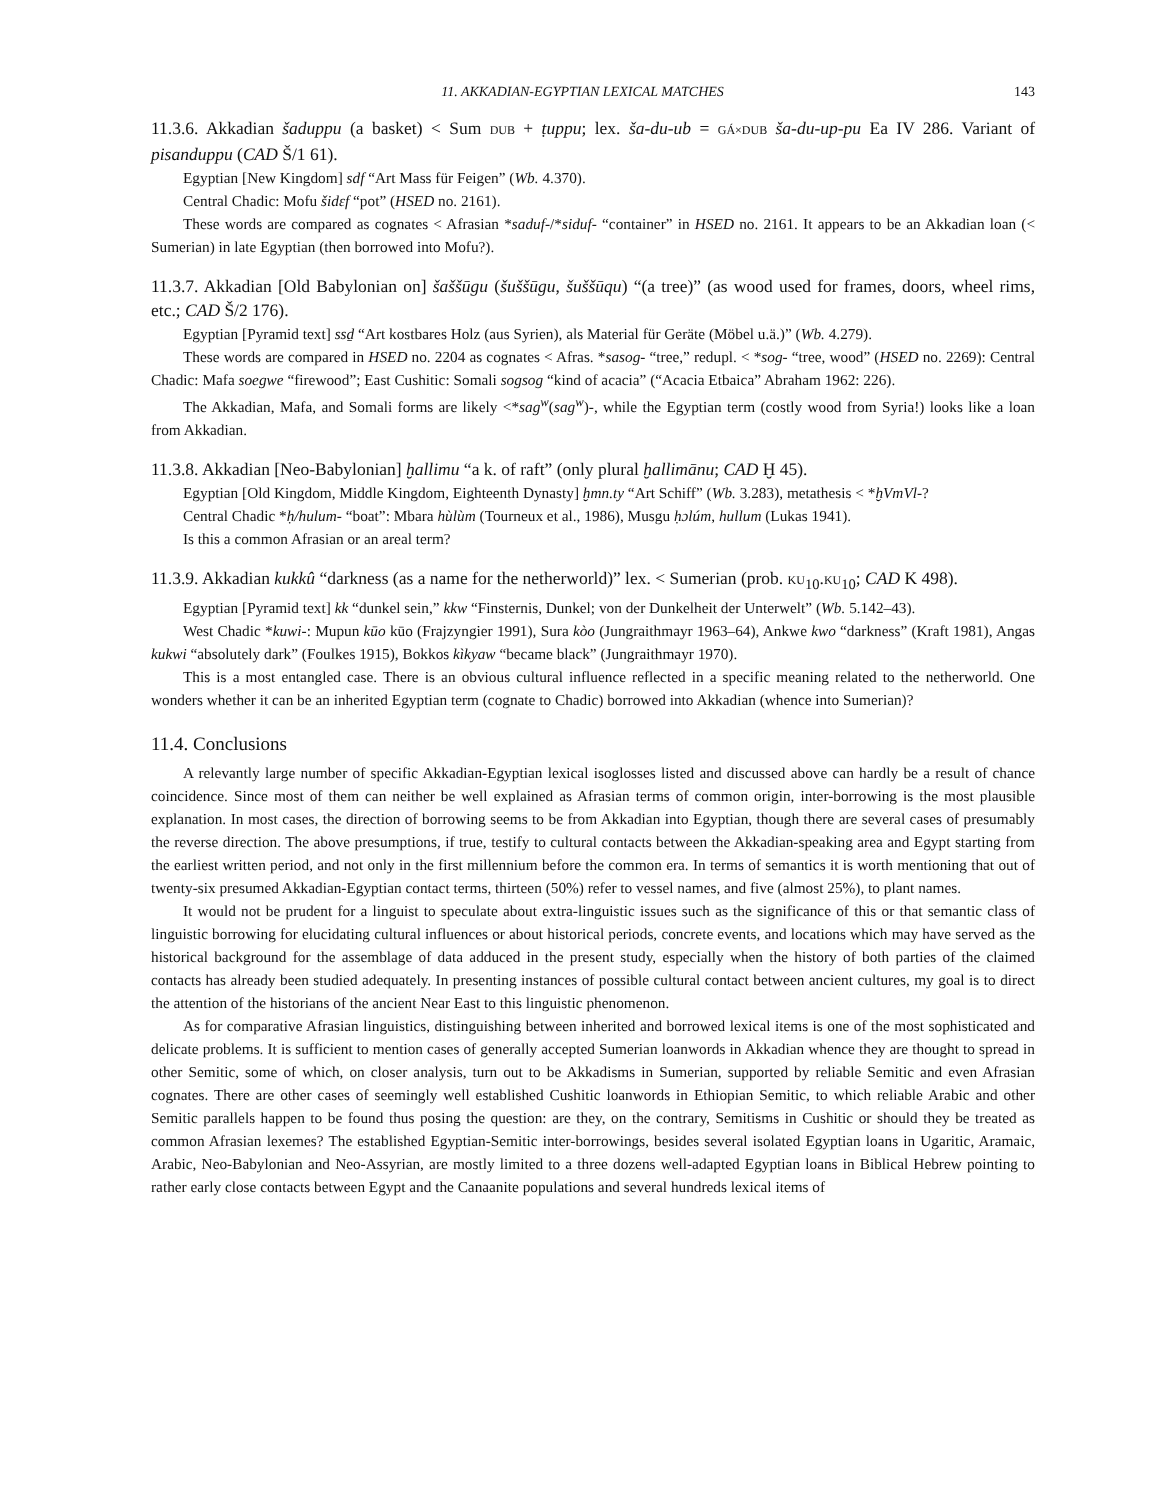11. AKKADIAN-EGYPTIAN LEXICAL MATCHES 143
11.3.6. Akkadian šaduppu (a basket) < Sum DUB + ṭuppu; lex. ša-du-ub = GÁ×DUB ša-du-up-pu Ea IV 286. Variant of pisanduppu (CAD Š/1 61).
Egyptian [New Kingdom] sdf “Art Mass für Feigen” (Wb. 4.370).
Central Chadic: Mofu šidɛf “pot” (HSED no. 2161).
These words are compared as cognates < Afrasian *saduf-/*siduf- “container” in HSED no. 2161. It appears to be an Akkadian loan (< Sumerian) in late Egyptian (then borrowed into Mofu?).
11.3.7. Akkadian [Old Babylonian on] šaššūgu (šuššūgu, šuššūqu) “(a tree)” (as wood used for frames, doors, wheel rims, etc.; CAD Š/2 176).
Egyptian [Pyramid text] ssḏ “Art kostbares Holz (aus Syrien), als Material für Geräte (Möbel u.ä.)” (Wb. 4.279).
These words are compared in HSED no. 2204 as cognates < Afras. *sasog- “tree,” redupl. < *sog- “tree, wood” (HSED no. 2269): Central Chadic: Mafa soegwe “firewood”; East Cushitic: Somali sogsog “kind of acacia” (“Acacia Etbaica” Abraham 1962: 226).
The Akkadian, Mafa, and Somali forms are likely <*sag<sup>w</sup>(sag<sup>w</sup>)-, while the Egyptian term (costly wood from Syria!) looks like a loan from Akkadian.
11.3.8. Akkadian [Neo-Babylonian] ḫallimu “a k. of raft” (only plural ḫallimānu; CAD Ḫ 45).
Egyptian [Old Kingdom, Middle Kingdom, Eighteenth Dynasty] ḫmn.ty “Art Schiff” (Wb. 3.283), metathesis < *ḫVmVl-?
Central Chadic *ḥ/hulum- “boat”: Mbara hùlùm (Tourneux et al., 1986), Musgu ḥɔlúm, hullum (Lukas 1941).
Is this a common Afrasian or an areal term?
11.3.9. Akkadian kukkû “darkness (as a name for the netherworld)” lex. < Sumerian (prob. KU<sub>10</sub>.KU<sub>10</sub>; CAD K 498).
Egyptian [Pyramid text] kk “dunkel sein,” kkw “Finsternis, Dunkel; von der Dunkelheit der Unterwelt” (Wb. 5.142–43).
West Chadic *kuwi-: Mupun kūo kūo (Frajzyngier 1991), Sura kòo (Jungraithmayr 1963–64), Ankwe kwo “darkness” (Kraft 1981), Angas kukwi “absolutely dark” (Foulkes 1915), Bokkos kìkyaw “became black” (Jungraithmayr 1970).
This is a most entangled case. There is an obvious cultural influence reflected in a specific meaning related to the netherworld. One wonders whether it can be an inherited Egyptian term (cognate to Chadic) borrowed into Akkadian (whence into Sumerian)?
11.4. Conclusions
A relevantly large number of specific Akkadian-Egyptian lexical isoglosses listed and discussed above can hardly be a result of chance coincidence. Since most of them can neither be well explained as Afrasian terms of common origin, inter-borrowing is the most plausible explanation. In most cases, the direction of borrowing seems to be from Akkadian into Egyptian, though there are several cases of presumably the reverse direction. The above presumptions, if true, testify to cultural contacts between the Akkadian-speaking area and Egypt starting from the earliest written period, and not only in the first millennium before the common era. In terms of semantics it is worth mentioning that out of twenty-six presumed Akkadian-Egyptian contact terms, thirteen (50%) refer to vessel names, and five (almost 25%), to plant names.
It would not be prudent for a linguist to speculate about extra-linguistic issues such as the significance of this or that semantic class of linguistic borrowing for elucidating cultural influences or about historical periods, concrete events, and locations which may have served as the historical background for the assemblage of data adduced in the present study, especially when the history of both parties of the claimed contacts has already been studied adequately. In presenting instances of possible cultural contact between ancient cultures, my goal is to direct the attention of the historians of the ancient Near East to this linguistic phenomenon.
As for comparative Afrasian linguistics, distinguishing between inherited and borrowed lexical items is one of the most sophisticated and delicate problems. It is sufficient to mention cases of generally accepted Sumerian loanwords in Akkadian whence they are thought to spread in other Semitic, some of which, on closer analysis, turn out to be Akkadisms in Sumerian, supported by reliable Semitic and even Afrasian cognates. There are other cases of seemingly well established Cushitic loanwords in Ethiopian Semitic, to which reliable Arabic and other Semitic parallels happen to be found thus posing the question: are they, on the contrary, Semitisms in Cushitic or should they be treated as common Afrasian lexemes? The established Egyptian-Semitic inter-borrowings, besides several isolated Egyptian loans in Ugaritic, Aramaic, Arabic, Neo-Babylonian and Neo-Assyrian, are mostly limited to a three dozens well-adapted Egyptian loans in Biblical Hebrew pointing to rather early close contacts between Egypt and the Canaanite populations and several hundreds lexical items of